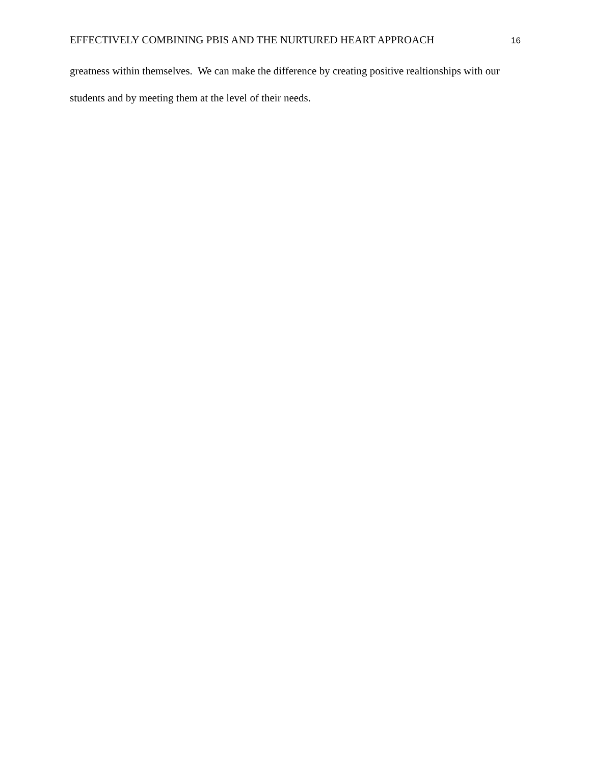EFFECTIVELY COMBINING PBIS AND THE NURTURED HEART APPROACH 16
greatness within themselves. We can make the difference by creating positive realtionships with our students and by meeting them at the level of their needs.